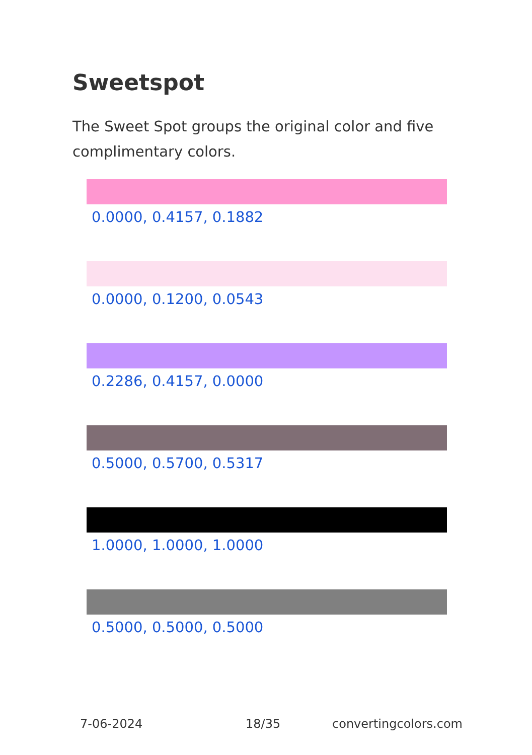Sweetspot
The Sweet Spot groups the original color and five complimentary colors.
0.0000, 0.4157, 0.1882
0.0000, 0.1200, 0.0543
0.2286, 0.4157, 0.0000
0.5000, 0.5700, 0.5317
1.0000, 1.0000, 1.0000
0.5000, 0.5000, 0.5000
7-06-2024 18/35 convertingcolors.com